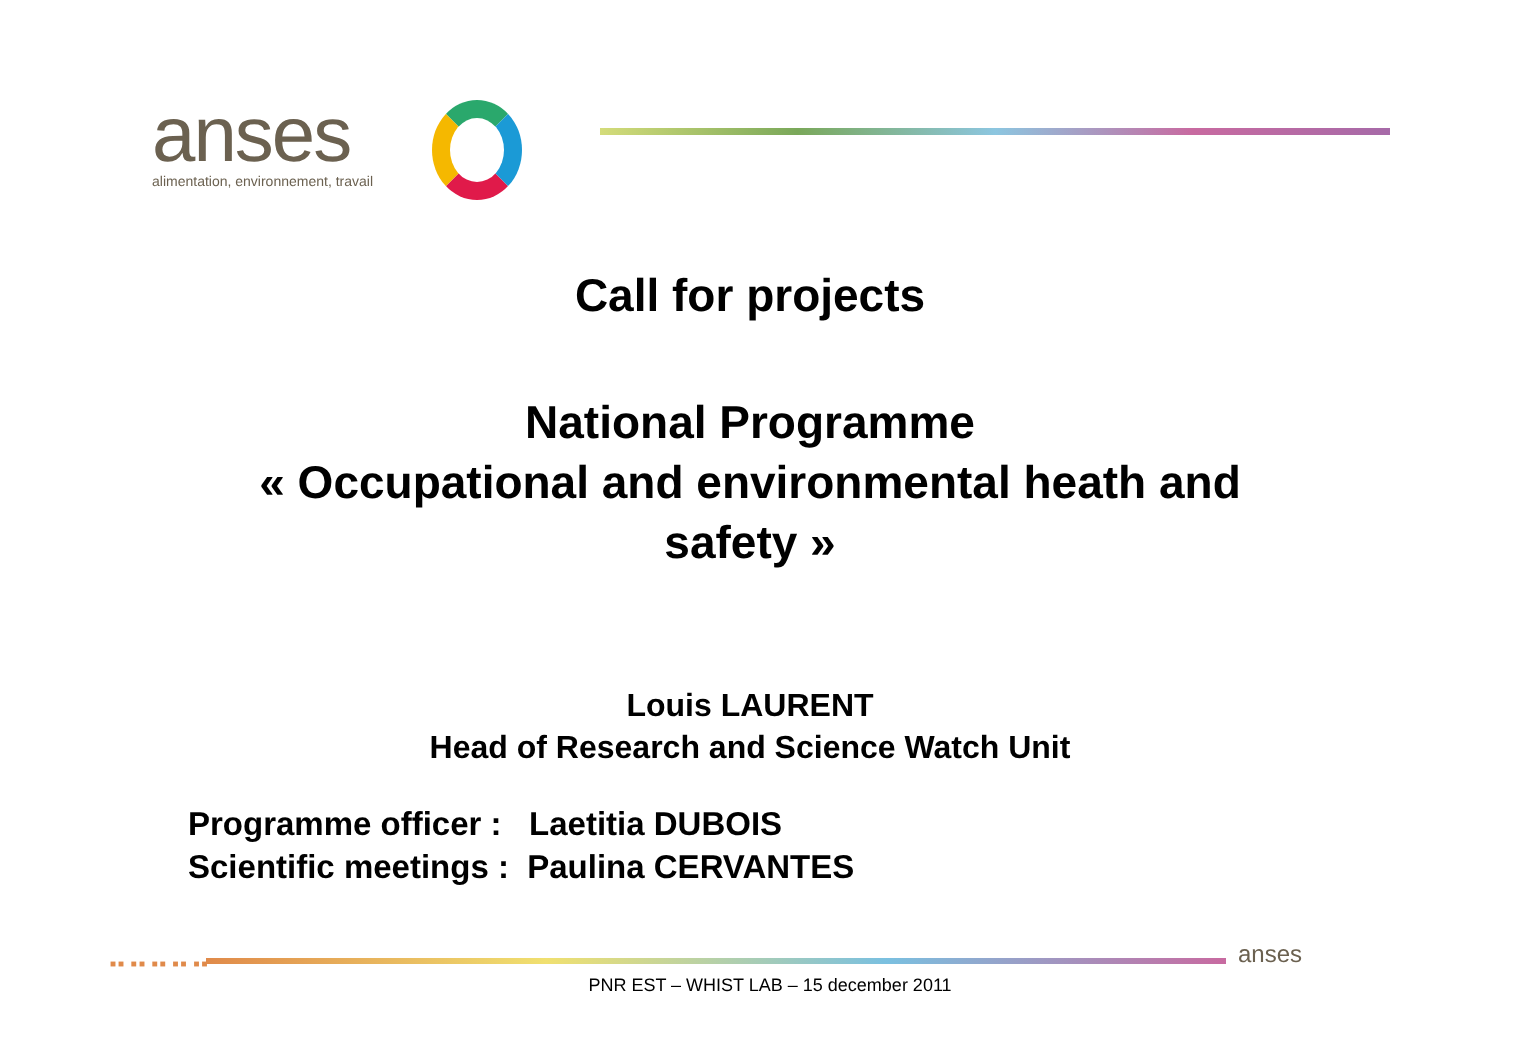anses
alimentation, environnement, travail
Call for projects
National Programme
« Occupational and environmental heath and
safety »
Louis LAURENT
Head of Research and Science Watch Unit
Programme officer : Laetitia DUBOIS
Scientific meetings : Paulina CERVANTES
■■ ■■ ■■ ■■ ■■ anses
PNR EST – WHIST LAB – 15 december 2011